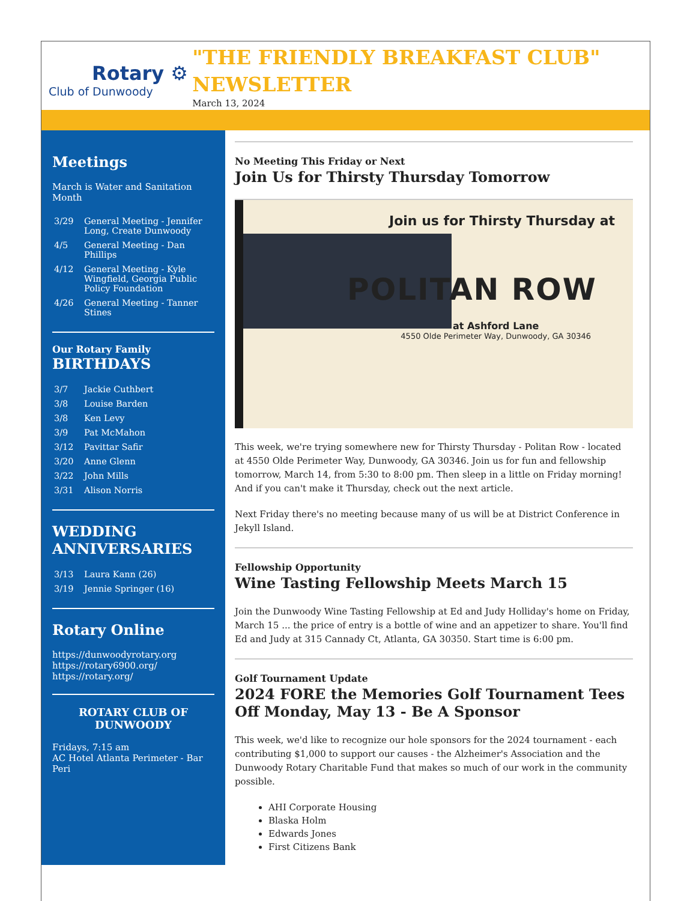Rotary ⚙
Club of Dunwoody
"THE FRIENDLY BREAKFAST CLUB" NEWSLETTER
March 13, 2024
Meetings
March is Water and Sanitation Month
| 3/29 | General Meeting - Jennifer Long, Create Dunwoody |
| 4/5 | General Meeting - Dan Phillips |
| 4/12 | General Meeting - Kyle Wingfield, Georgia Public Policy Foundation |
| 4/26 | General Meeting - Tanner Stines |
Our Rotary Family
BIRTHDAYS
| 3/7 | Jackie Cuthbert |
| 3/8 | Louise Barden |
| 3/8 | Ken Levy |
| 3/9 | Pat McMahon |
| 3/12 | Pavittar Safir |
| 3/20 | Anne Glenn |
| 3/22 | John Mills |
| 3/31 | Alison Norris |
WEDDING ANNIVERSARIES
| 3/13 | Laura Kann (26) |
| 3/19 | Jennie Springer (16) |
Rotary Online
https://dunwoodyrotary.org
https://rotary6900.org/
https://rotary.org/
ROTARY CLUB OF DUNWOODY
Fridays, 7:15 am
AC Hotel Atlanta Perimeter - Bar Peri
No Meeting This Friday or Next
Join Us for Thirsty Thursday Tomorrow
Join us for Thirsty Thursday at
POLITAN ROW
at Ashford Lane
4550 Olde Perimeter Way, Dunwoody, GA 30346
This week, we're trying somewhere new for Thirsty Thursday - Politan Row - located at 4550 Olde Perimeter Way, Dunwoody, GA 30346. Join us for fun and fellowship tomorrow, March 14, from 5:30 to 8:00 pm. Then sleep in a little on Friday morning! And if you can't make it Thursday, check out the next article.
Next Friday there's no meeting because many of us will be at District Conference in Jekyll Island.
Fellowship Opportunity
Wine Tasting Fellowship Meets March 15
Join the Dunwoody Wine Tasting Fellowship at Ed and Judy Holliday's home on Friday, March 15 ... the price of entry is a bottle of wine and an appetizer to share. You'll find Ed and Judy at 315 Cannady Ct, Atlanta, GA 30350. Start time is 6:00 pm.
Golf Tournament Update
2024 FORE the Memories Golf Tournament Tees Off Monday, May 13 - Be A Sponsor
This week, we'd like to recognize our hole sponsors for the 2024 tournament - each contributing $1,000 to support our causes - the Alzheimer's Association and the Dunwoody Rotary Charitable Fund that makes so much of our work in the community possible.
AHI Corporate Housing
Blaska Holm
Edwards Jones
First Citizens Bank